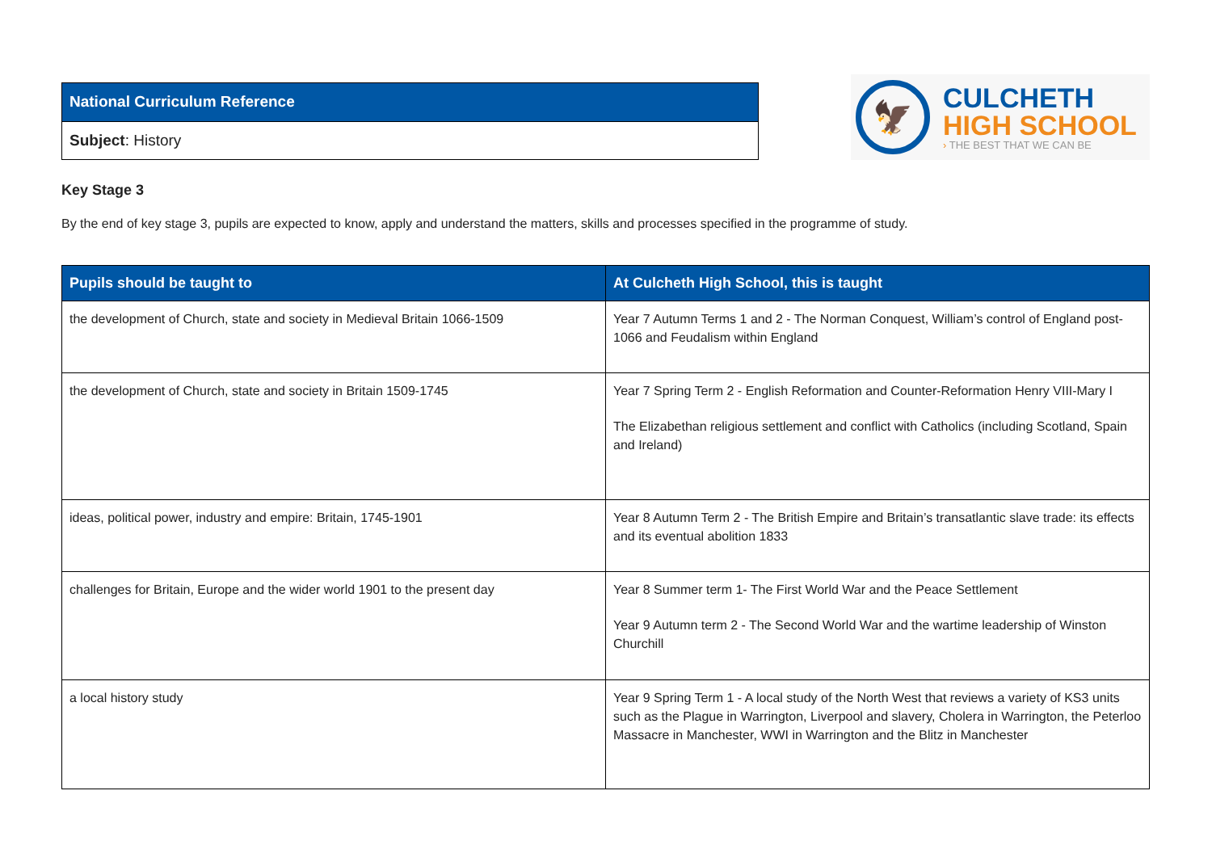| National Curriculum Reference |
| Subject : History |
🦅
CULCHETH
HIGH SCHOOL
› THE BEST THAT WE CAN BE
Key Stage 3
By the end of key stage 3, pupils are expected to know, apply and understand the matters, skills and processes specified in the programme of study.
| Pupils should be taught to | At Culcheth High School, this is taught |
| --- | --- |
| the development of Church, state and society in Medieval Britain 1066-1509 | Year 7 Autumn Terms 1 and 2 - The Norman Conquest, William’s control of England post-1066 and Feudalism within England |
| the development of Church, state and society in Britain 1509-1745 | Year 7 Spring Term 2 - English Reformation and Counter-Reformation Henry VIII-Mary I The Elizabethan religious settlement and conflict with Catholics (including Scotland, Spain and Ireland) |
| ideas, political power, industry and empire: Britain, 1745-1901 | Year 8 Autumn Term 2 - The British Empire and Britain’s transatlantic slave trade: its effects and its eventual abolition 1833 |
| challenges for Britain, Europe and the wider world 1901 to the present day | Year 8 Summer term 1- The First World War and the Peace Settlement Year 9 Autumn term 2 - The Second World War and the wartime leadership of Winston Churchill |
| a local history study | Year 9 Spring Term 1 - A local study of the North West that reviews a variety of KS3 units such as the Plague in Warrington, Liverpool and slavery, Cholera in Warrington, the Peterloo Massacre in Manchester, WWI in Warrington and the Blitz in Manchester |